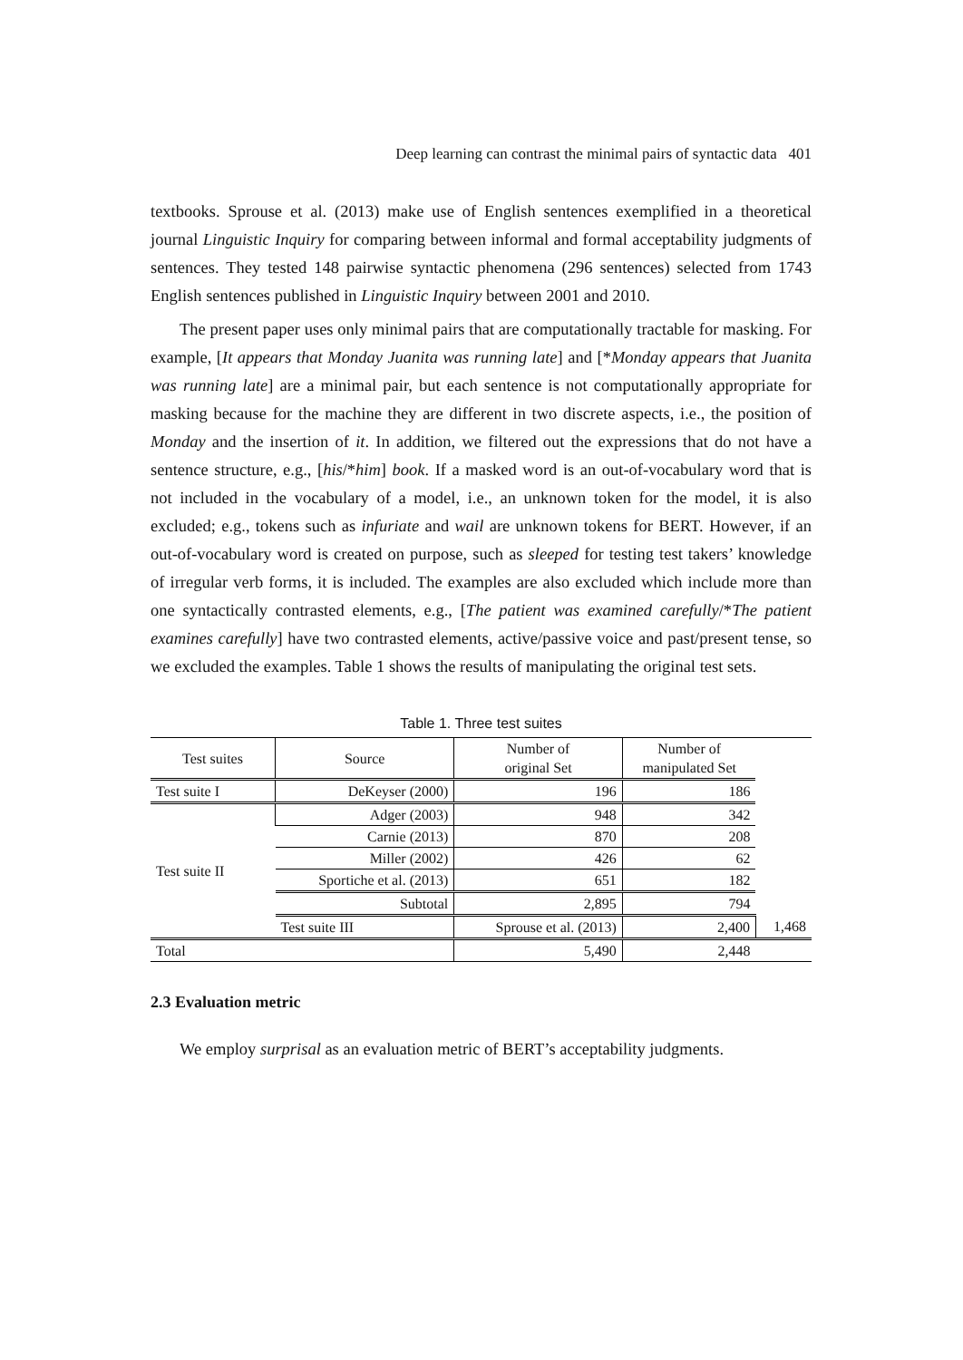Deep learning can contrast the minimal pairs of syntactic data 401
textbooks. Sprouse et al. (2013) make use of English sentences exemplified in a theoretical journal Linguistic Inquiry for comparing between informal and formal acceptability judgments of sentences. They tested 148 pairwise syntactic phenomena (296 sentences) selected from 1743 English sentences published in Linguistic Inquiry between 2001 and 2010.
The present paper uses only minimal pairs that are computationally tractable for masking. For example, [It appears that Monday Juanita was running late] and [*Monday appears that Juanita was running late] are a minimal pair, but each sentence is not computationally appropriate for masking because for the machine they are different in two discrete aspects, i.e., the position of Monday and the insertion of it. In addition, we filtered out the expressions that do not have a sentence structure, e.g., [his/*him] book. If a masked word is an out-of-vocabulary word that is not included in the vocabulary of a model, i.e., an unknown token for the model, it is also excluded; e.g., tokens such as infuriate and wail are unknown tokens for BERT. However, if an out-of-vocabulary word is created on purpose, such as sleeped for testing test takers’ knowledge of irregular verb forms, it is included. The examples are also excluded which include more than one syntactically contrasted elements, e.g., [The patient was examined carefully/*The patient examines carefully] have two contrasted elements, active/passive voice and past/present tense, so we excluded the examples. Table 1 shows the results of manipulating the original test sets.
Table 1. Three test suites
| Test suites | Source | Number of original Set | Number of manipulated Set | |
| --- | --- | --- | --- | --- |
| Test suite I | DeKeyser (2000) | 196 | 186 | |
| Test suite II | Adger (2003) | 948 | 342 | |
| | Carnie (2013) | 870 | 208 | |
| | Miller (2002) | 426 | 62 | |
| | Sportiche et al. (2013) | 651 | 182 | |
| | Subtotal | 2,895 | 794 | |
| | Test suite III | Sprouse et al. (2013) | 2,400 | 1,468 |
| Total | | 5,490 | 2,448 | |
2.3 Evaluation metric
We employ surprisal as an evaluation metric of BERT’s acceptability judgments.